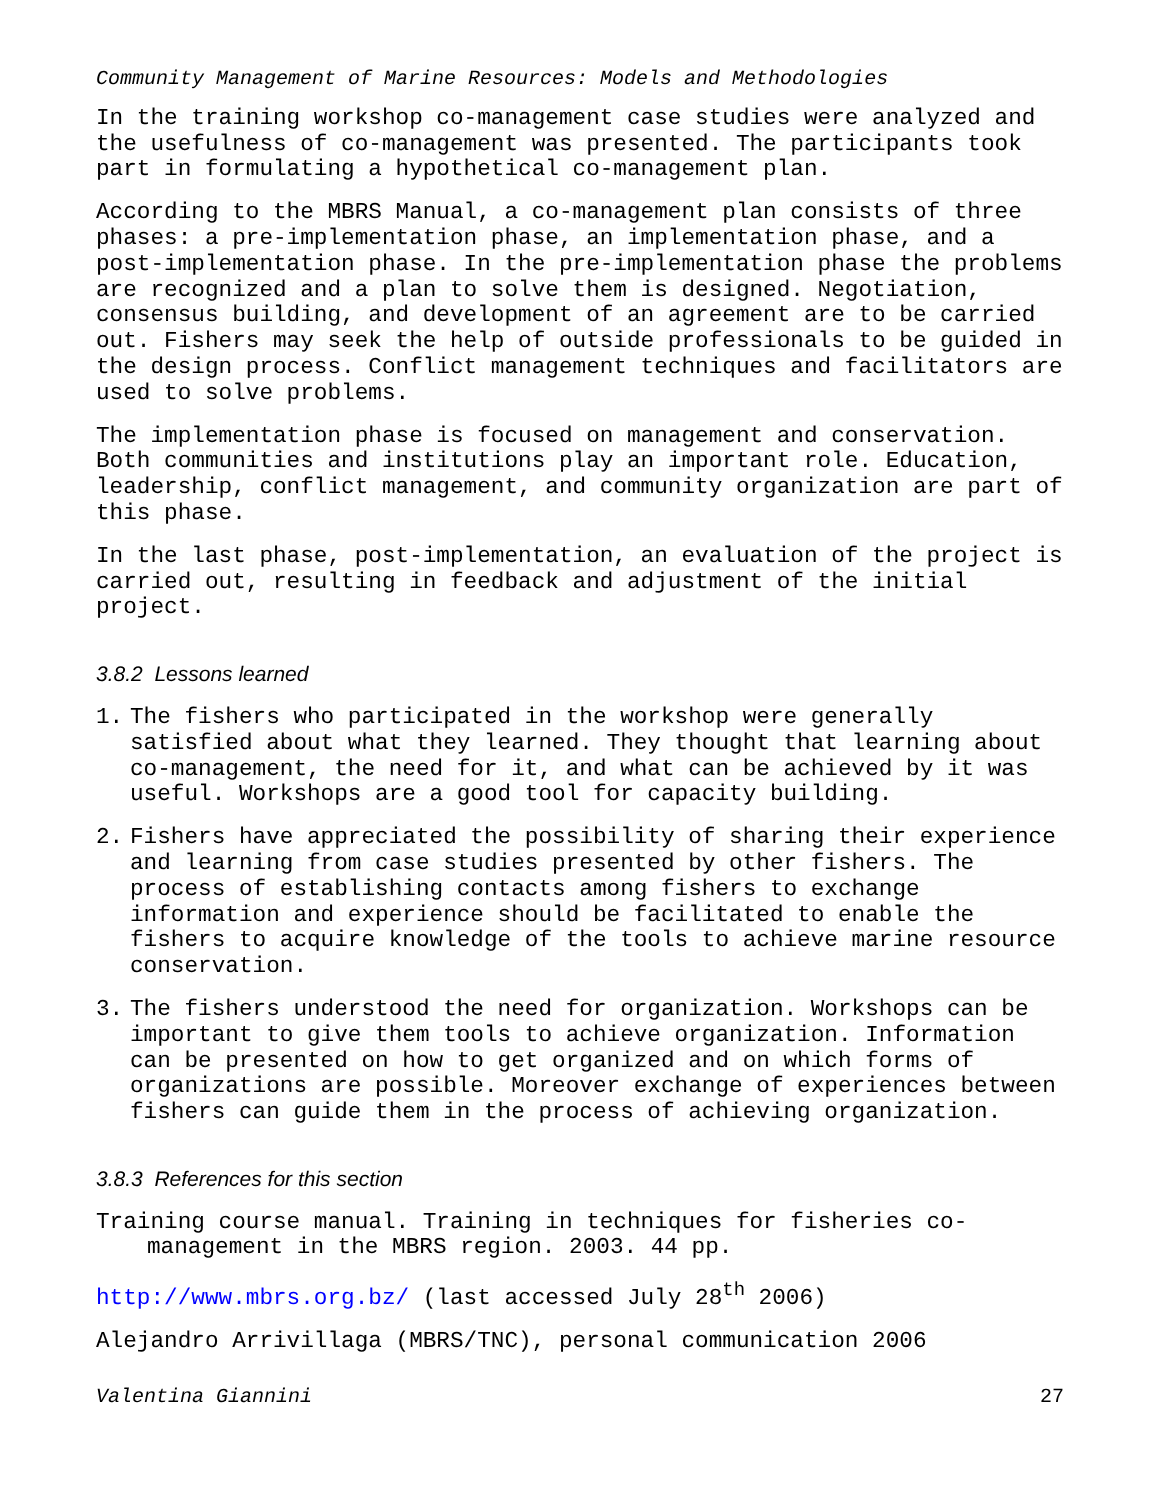Community Management of Marine Resources: Models and Methodologies
In the training workshop co-management case studies were analyzed and the usefulness of co-management was presented. The participants took part in formulating a hypothetical co-management plan.
According to the MBRS Manual, a co-management plan consists of three phases: a pre-implementation phase, an implementation phase, and a post-implementation phase. In the pre-implementation phase the problems are recognized and a plan to solve them is designed. Negotiation, consensus building, and development of an agreement are to be carried out. Fishers may seek the help of outside professionals to be guided in the design process. Conflict management techniques and facilitators are used to solve problems.
The implementation phase is focused on management and conservation. Both communities and institutions play an important role. Education, leadership, conflict management, and community organization are part of this phase.
In the last phase, post-implementation, an evaluation of the project is carried out, resulting in feedback and adjustment of the initial project.
3.8.2 Lessons learned
1. The fishers who participated in the workshop were generally satisfied about what they learned. They thought that learning about co-management, the need for it, and what can be achieved by it was useful. Workshops are a good tool for capacity building.
2. Fishers have appreciated the possibility of sharing their experience and learning from case studies presented by other fishers. The process of establishing contacts among fishers to exchange information and experience should be facilitated to enable the fishers to acquire knowledge of the tools to achieve marine resource conservation.
3. The fishers understood the need for organization. Workshops can be important to give them tools to achieve organization. Information can be presented on how to get organized and on which forms of organizations are possible. Moreover exchange of experiences between fishers can guide them in the process of achieving organization.
3.8.3 References for this section
Training course manual. Training in techniques for fisheries co-management in the MBRS region. 2003. 44 pp.
http://www.mbrs.org.bz/ (last accessed July 28<sup>th</sup> 2006)
Alejandro Arrivillaga (MBRS/TNC), personal communication 2006
Valentina Giannini 27